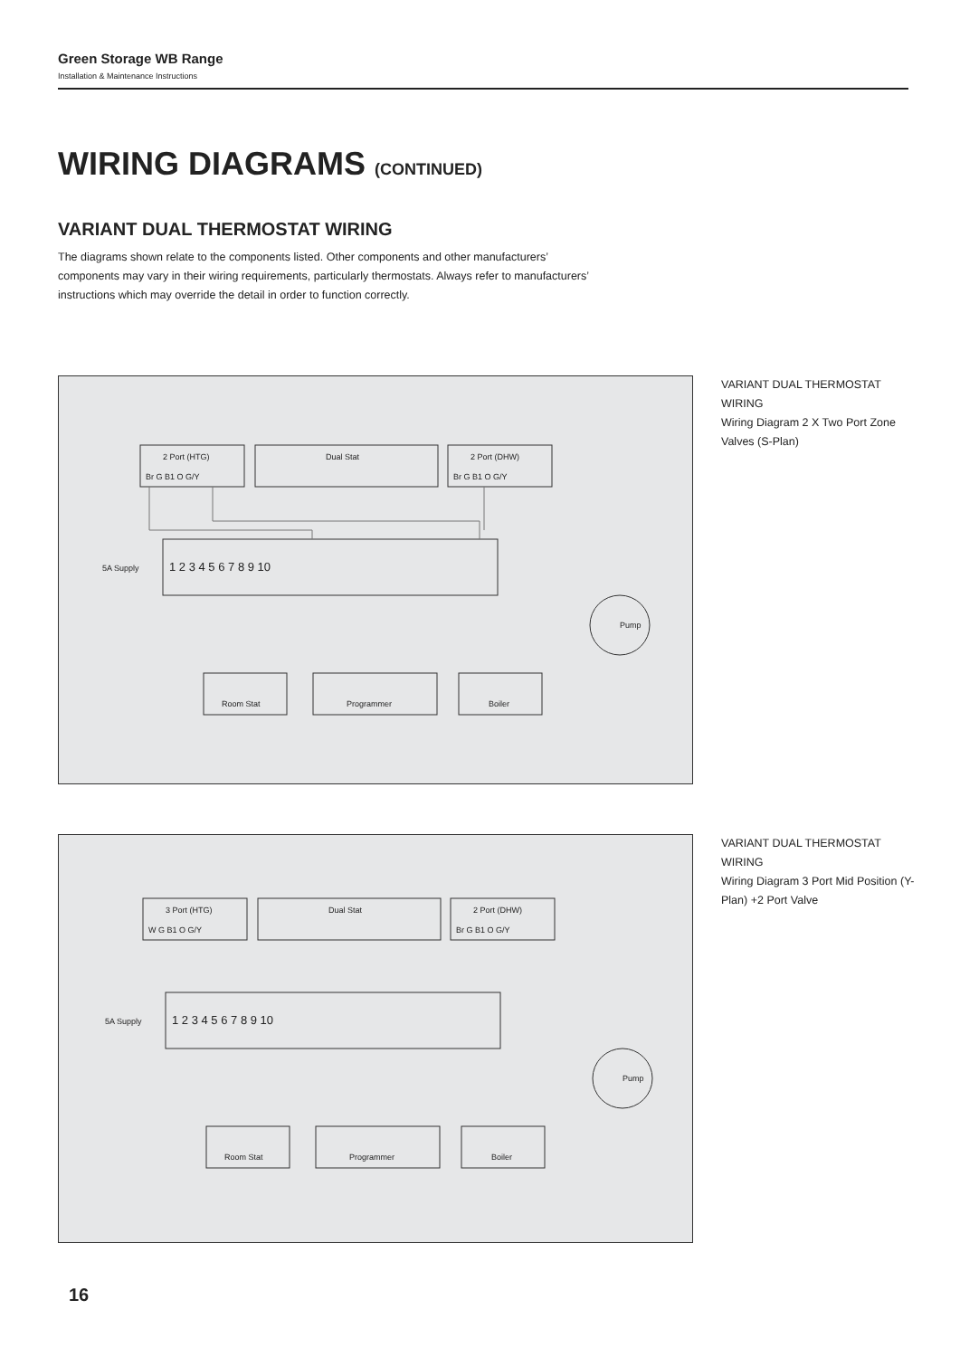Green Storage WB Range
Installation & Maintenance Instructions
WIRING DIAGRAMS (CONTINUED)
VARIANT DUAL THERMOSTAT WIRING
The diagrams shown relate to the components listed. Other components and other manufacturers’ components may vary in their wiring requirements, particularly thermostats. Always refer to manufacturers’ instructions which may override the detail in order to function correctly.
2 Port (HTG)
Br G B1 O G/Y
Dual Stat
2 Port (DHW)
Br G B1 O G/Y
5A Supply
1 2 3 4 5 6 7 8 9 10
Room Stat
Programmer
Boiler
Pump
VARIANT DUAL THERMOSTAT WIRING
Wiring Diagram 2 X Two Port Zone Valves (S-Plan)
3 Port (HTG)
W G B1 O G/Y
Dual Stat
2 Port (DHW)
Br G B1 O G/Y
5A Supply
1 2 3 4 5 6 7 8 9 10
Room Stat
Programmer
Boiler
Pump
VARIANT DUAL THERMOSTAT WIRING
Wiring Diagram 3 Port Mid Position (Y-Plan) +2 Port Valve
16